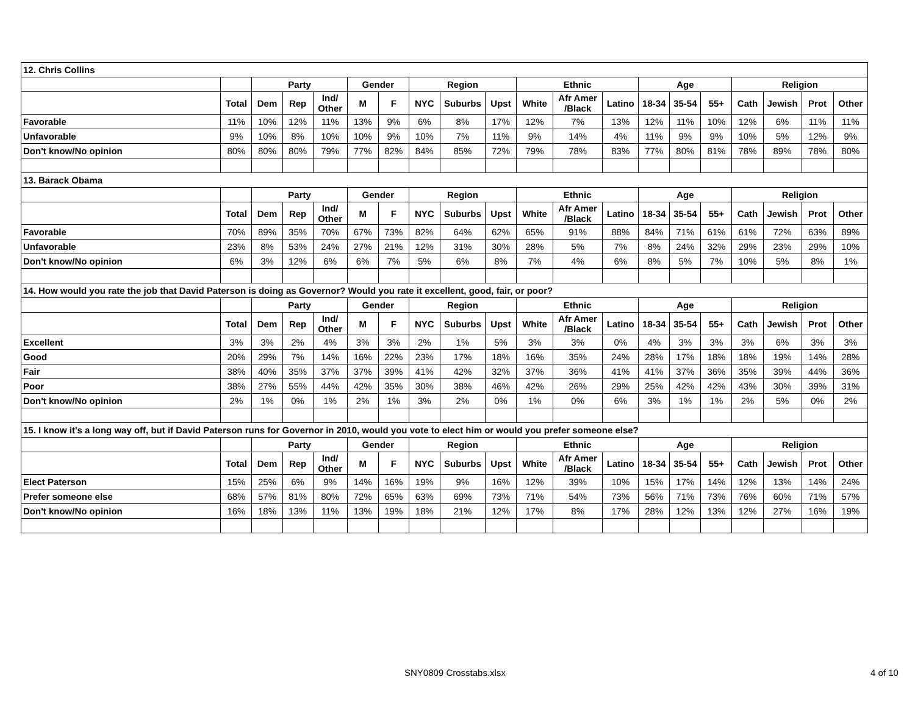| 12. Chris Collins | | | | | | | | | | | | | | | | | | | |
| | | Party | | | Gender | | Region | | | Ethnic | | | Age | | | Religion | | | |
| | Total | Dem | Rep | Ind/ Other | M | F | NYC | Suburbs | Upst | White | Afr Amer /Black | Latino | 18-34 | 35-54 | 55+ | Cath | Jewish | Prot | Other |
| Favorable | 11% | 10% | 12% | 11% | 13% | 9% | 6% | 8% | 17% | 12% | 7% | 13% | 12% | 11% | 10% | 12% | 6% | 11% | 11% |
| Unfavorable | 9% | 10% | 8% | 10% | 10% | 9% | 10% | 7% | 11% | 9% | 14% | 4% | 11% | 9% | 9% | 10% | 5% | 12% | 9% |
| Don't know/No opinion | 80% | 80% | 80% | 79% | 77% | 82% | 84% | 85% | 72% | 79% | 78% | 83% | 77% | 80% | 81% | 78% | 89% | 78% | 80% |
| 13. Barack Obama | | | | | | | | | | | | | | | | | | | |
| | | Party | | | Gender | | Region | | | Ethnic | | | Age | | | Religion | | | |
| | Total | Dem | Rep | Ind/ Other | M | F | NYC | Suburbs | Upst | White | Afr Amer /Black | Latino | 18-34 | 35-54 | 55+ | Cath | Jewish | Prot | Other |
| Favorable | 70% | 89% | 35% | 70% | 67% | 73% | 82% | 64% | 62% | 65% | 91% | 88% | 84% | 71% | 61% | 61% | 72% | 63% | 89% |
| Unfavorable | 23% | 8% | 53% | 24% | 27% | 21% | 12% | 31% | 30% | 28% | 5% | 7% | 8% | 24% | 32% | 29% | 23% | 29% | 10% |
| Don't know/No opinion | 6% | 3% | 12% | 6% | 6% | 7% | 5% | 6% | 8% | 7% | 4% | 6% | 8% | 5% | 7% | 10% | 5% | 8% | 1% |
| 14. How would you rate the job that David Paterson is doing as Governor? Would you rate it excellent, good, fair, or poor? | | | | | | | | | | | | | | | | | | | |
| | | Party | | | Gender | | Region | | | Ethnic | | | Age | | | Religion | | | |
| | Total | Dem | Rep | Ind/ Other | M | F | NYC | Suburbs | Upst | White | Afr Amer /Black | Latino | 18-34 | 35-54 | 55+ | Cath | Jewish | Prot | Other |
| Excellent | 3% | 3% | 2% | 4% | 3% | 3% | 2% | 1% | 5% | 3% | 3% | 0% | 4% | 3% | 3% | 3% | 6% | 3% | 3% |
| Good | 20% | 29% | 7% | 14% | 16% | 22% | 23% | 17% | 18% | 16% | 35% | 24% | 28% | 17% | 18% | 18% | 19% | 14% | 28% |
| Fair | 38% | 40% | 35% | 37% | 37% | 39% | 41% | 42% | 32% | 37% | 36% | 41% | 41% | 37% | 36% | 35% | 39% | 44% | 36% |
| Poor | 38% | 27% | 55% | 44% | 42% | 35% | 30% | 38% | 46% | 42% | 26% | 29% | 25% | 42% | 42% | 43% | 30% | 39% | 31% |
| Don't know/No opinion | 2% | 1% | 0% | 1% | 2% | 1% | 3% | 2% | 0% | 1% | 0% | 6% | 3% | 1% | 1% | 2% | 5% | 0% | 2% |
| 15. I know it's a long way off, but if David Paterson runs for Governor in 2010, would you vote to elect him or would you prefer someone else? | | | | | | | | | | | | | | | | | | | |
| | | Party | | | Gender | | Region | | | Ethnic | | | Age | | | Religion | | | |
| | Total | Dem | Rep | Ind/ Other | M | F | NYC | Suburbs | Upst | White | Afr Amer /Black | Latino | 18-34 | 35-54 | 55+ | Cath | Jewish | Prot | Other |
| Elect Paterson | 15% | 25% | 6% | 9% | 14% | 16% | 19% | 9% | 16% | 12% | 39% | 10% | 15% | 17% | 14% | 12% | 13% | 14% | 24% |
| Prefer someone else | 68% | 57% | 81% | 80% | 72% | 65% | 63% | 69% | 73% | 71% | 54% | 73% | 56% | 71% | 73% | 76% | 60% | 71% | 57% |
| Don't know/No opinion | 16% | 18% | 13% | 11% | 13% | 19% | 18% | 21% | 12% | 17% | 8% | 17% | 28% | 12% | 13% | 12% | 27% | 16% | 19% |
SNY0809 Crosstabs.xlsx 4 of 10